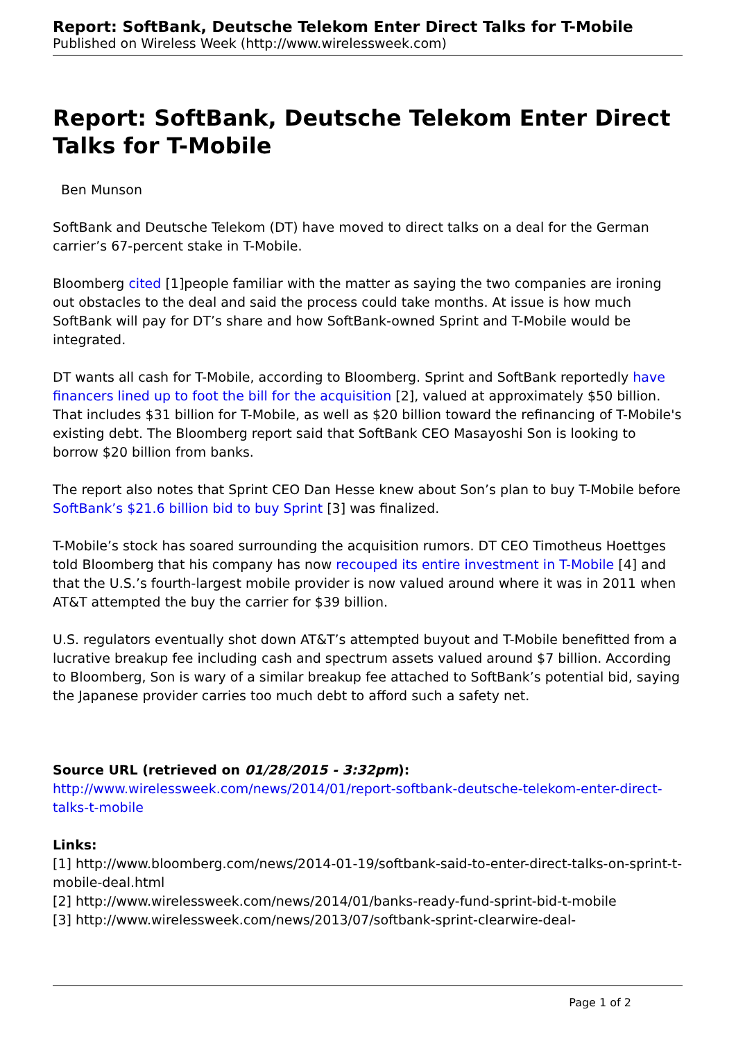Report: SoftBank, Deutsche Telekom Enter Direct Talks for T-Mobile
Published on Wireless Week (http://www.wirelessweek.com)
Report: SoftBank, Deutsche Telekom Enter Direct Talks for T-Mobile
Ben Munson
SoftBank and Deutsche Telekom (DT) have moved to direct talks on a deal for the German carrier’s 67-percent stake in T-Mobile.
Bloomberg cited [1]people familiar with the matter as saying the two companies are ironing out obstacles to the deal and said the process could take months. At issue is how much SoftBank will pay for DT’s share and how SoftBank-owned Sprint and T-Mobile would be integrated.
DT wants all cash for T-Mobile, according to Bloomberg. Sprint and SoftBank reportedly have financers lined up to foot the bill for the acquisition [2], valued at approximately $50 billion. That includes $31 billion for T-Mobile, as well as $20 billion toward the refinancing of T-Mobile's existing debt. The Bloomberg report said that SoftBank CEO Masayoshi Son is looking to borrow $20 billion from banks.
The report also notes that Sprint CEO Dan Hesse knew about Son’s plan to buy T-Mobile before SoftBank’s $21.6 billion bid to buy Sprint [3] was finalized.
T-Mobile’s stock has soared surrounding the acquisition rumors. DT CEO Timotheus Hoettges told Bloomberg that his company has now recouped its entire investment in T-Mobile [4] and that the U.S.’s fourth-largest mobile provider is now valued around where it was in 2011 when AT&T attempted the buy the carrier for $39 billion.
U.S. regulators eventually shot down AT&T’s attempted buyout and T-Mobile benefitted from a lucrative breakup fee including cash and spectrum assets valued around $7 billion. According to Bloomberg, Son is wary of a similar breakup fee attached to SoftBank’s potential bid, saying the Japanese provider carries too much debt to afford such a safety net.
Source URL (retrieved on 01/28/2015 - 3:32pm):
http://www.wirelessweek.com/news/2014/01/report-softbank-deutsche-telekom-enter-direct-talks-t-mobile
Links:
[1] http://www.bloomberg.com/news/2014-01-19/softbank-said-to-enter-direct-talks-on-sprint-t-mobile-deal.html
[2] http://www.wirelessweek.com/news/2014/01/banks-ready-fund-sprint-bid-t-mobile
[3] http://www.wirelessweek.com/news/2013/07/softbank-sprint-clearwire-deal-
Page 1 of 2